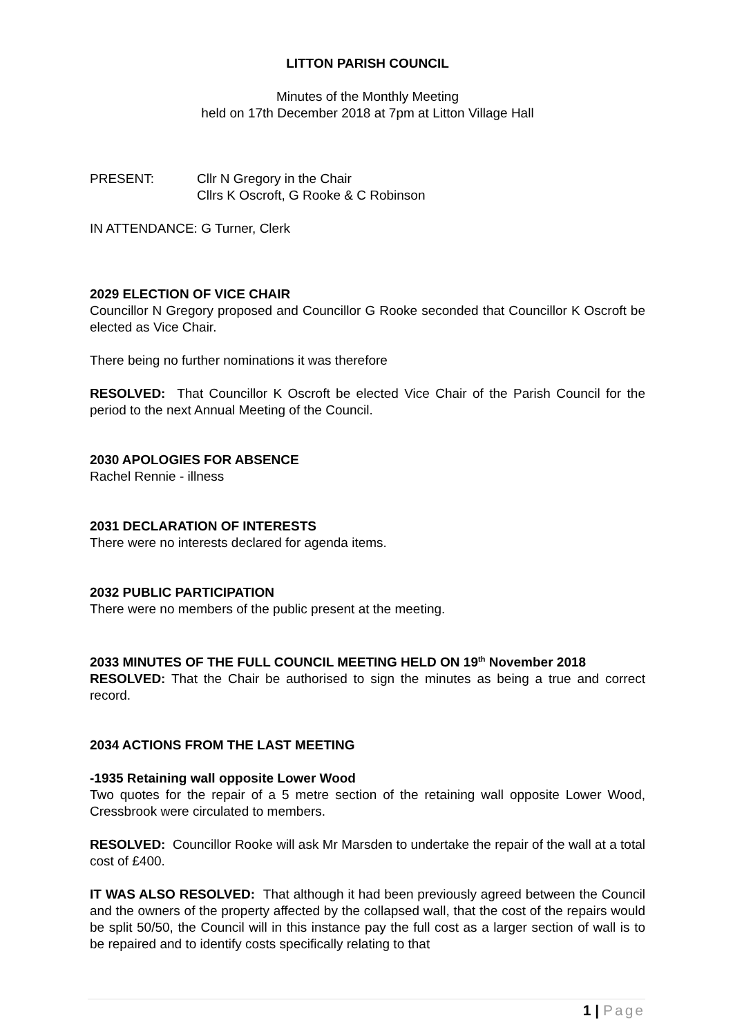LITTON PARISH COUNCIL
Minutes of the Monthly Meeting
held on 17th December 2018 at 7pm at Litton Village Hall
PRESENT: Cllr N Gregory in the Chair
Cllrs K Oscroft, G Rooke & C Robinson
IN ATTENDANCE: G Turner, Clerk
2029 ELECTION OF VICE CHAIR
Councillor N Gregory proposed and Councillor G Rooke seconded that Councillor K Oscroft be elected as Vice Chair.
There being no further nominations it was therefore
RESOLVED: That Councillor K Oscroft be elected Vice Chair of the Parish Council for the period to the next Annual Meeting of the Council.
2030 APOLOGIES FOR ABSENCE
Rachel Rennie - illness
2031 DECLARATION OF INTERESTS
There were no interests declared for agenda items.
2032 PUBLIC PARTICIPATION
There were no members of the public present at the meeting.
2033 MINUTES OF THE FULL COUNCIL MEETING HELD ON 19<sup>th</sup> November 2018
RESOLVED: That the Chair be authorised to sign the minutes as being a true and correct record.
2034 ACTIONS FROM THE LAST MEETING
-1935 Retaining wall opposite Lower Wood
Two quotes for the repair of a 5 metre section of the retaining wall opposite Lower Wood, Cressbrook were circulated to members.
RESOLVED: Councillor Rooke will ask Mr Marsden to undertake the repair of the wall at a total cost of £400.
IT WAS ALSO RESOLVED: That although it had been previously agreed between the Council and the owners of the property affected by the collapsed wall, that the cost of the repairs would be split 50/50, the Council will in this instance pay the full cost as a larger section of wall is to be repaired and to identify costs specifically relating to that
1 | Page